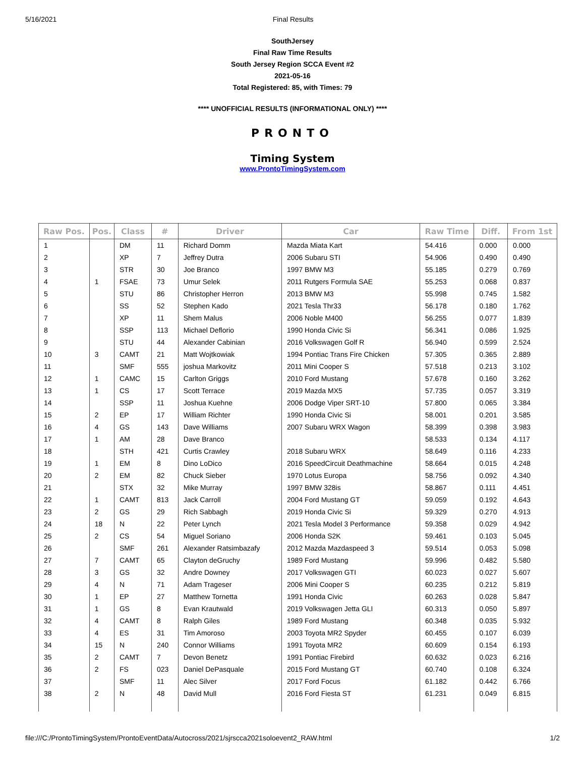5/16/2021 Final Results
SouthJersey
Final Raw Time Results
South Jersey Region SCCA Event #2
2021-05-16
Total Registered: 85, with Times: 79
**** UNOFFICIAL RESULTS (INFORMATIONAL ONLY) ****
PRONTO
Timing System
www.ProntoTimingSystem.com
| Raw Pos. | Pos. | Class | # | Driver | Car | Raw Time | Diff. | From 1st |
| --- | --- | --- | --- | --- | --- | --- | --- | --- |
| 1 | | DM | 11 | Richard Domm | Mazda Miata Kart | 54.416 | 0.000 | 0.000 |
| 2 | | XP | 7 | Jeffrey Dutra | 2006 Subaru STI | 54.906 | 0.490 | 0.490 |
| 3 | | STR | 30 | Joe Branco | 1997 BMW M3 | 55.185 | 0.279 | 0.769 |
| 4 | 1 | FSAE | 73 | Umur Selek | 2011 Rutgers Formula SAE | 55.253 | 0.068 | 0.837 |
| 5 | | STU | 86 | Christopher Herron | 2013 BMW M3 | 55.998 | 0.745 | 1.582 |
| 6 | | SS | 52 | Stephen Kado | 2021 Tesla Thr33 | 56.178 | 0.180 | 1.762 |
| 7 | | XP | 11 | Shem Malus | 2006 Noble M400 | 56.255 | 0.077 | 1.839 |
| 8 | | SSP | 113 | Michael Deflorio | 1990 Honda Civic Si | 56.341 | 0.086 | 1.925 |
| 9 | | STU | 44 | Alexander Cabinian | 2016 Volkswagen Golf R | 56.940 | 0.599 | 2.524 |
| 10 | 3 | CAMT | 21 | Matt Wojtkowiak | 1994 Pontiac Trans Fire Chicken | 57.305 | 0.365 | 2.889 |
| 11 | | SMF | 555 | joshua Markovitz | 2011 Mini Cooper S | 57.518 | 0.213 | 3.102 |
| 12 | 1 | CAMC | 15 | Carlton Griggs | 2010 Ford Mustang | 57.678 | 0.160 | 3.262 |
| 13 | 1 | CS | 17 | Scott Terrace | 2019 Mazda MX5 | 57.735 | 0.057 | 3.319 |
| 14 | | SSP | 11 | Joshua Kuehne | 2006 Dodge Viper SRT-10 | 57.800 | 0.065 | 3.384 |
| 15 | 2 | EP | 17 | William Richter | 1990 Honda Civic Si | 58.001 | 0.201 | 3.585 |
| 16 | 4 | GS | 143 | Dave Williams | 2007 Subaru WRX Wagon | 58.399 | 0.398 | 3.983 |
| 17 | 1 | AM | 28 | Dave Branco | | 58.533 | 0.134 | 4.117 |
| 18 | | STH | 421 | Curtis Crawley | 2018 Subaru WRX | 58.649 | 0.116 | 4.233 |
| 19 | 1 | EM | 8 | Dino LoDico | 2016 SpeedCircuit Deathmachine | 58.664 | 0.015 | 4.248 |
| 20 | 2 | EM | 82 | Chuck Sieber | 1970 Lotus Europa | 58.756 | 0.092 | 4.340 |
| 21 | | STX | 32 | Mike Murray | 1997 BMW 328is | 58.867 | 0.111 | 4.451 |
| 22 | 1 | CAMT | 813 | Jack Carroll | 2004 Ford Mustang GT | 59.059 | 0.192 | 4.643 |
| 23 | 2 | GS | 29 | Rich Sabbagh | 2019 Honda Civic Si | 59.329 | 0.270 | 4.913 |
| 24 | 18 | N | 22 | Peter Lynch | 2021 Tesla Model 3 Performance | 59.358 | 0.029 | 4.942 |
| 25 | 2 | CS | 54 | Miguel Soriano | 2006 Honda S2K | 59.461 | 0.103 | 5.045 |
| 26 | | SMF | 261 | Alexander Ratsimbazafy | 2012 Mazda Mazdaspeed 3 | 59.514 | 0.053 | 5.098 |
| 27 | 7 | CAMT | 65 | Clayton deGruchy | 1989 Ford Mustang | 59.996 | 0.482 | 5.580 |
| 28 | 3 | GS | 32 | Andre Downey | 2017 Volkswagen GTI | 60.023 | 0.027 | 5.607 |
| 29 | 4 | N | 71 | Adam Trageser | 2006 Mini Cooper S | 60.235 | 0.212 | 5.819 |
| 30 | 1 | EP | 27 | Matthew Tornetta | 1991 Honda Civic | 60.263 | 0.028 | 5.847 |
| 31 | 1 | GS | 8 | Evan Krautwald | 2019 Volkswagen Jetta GLI | 60.313 | 0.050 | 5.897 |
| 32 | 4 | CAMT | 8 | Ralph Giles | 1989 Ford Mustang | 60.348 | 0.035 | 5.932 |
| 33 | 4 | ES | 31 | Tim Amoroso | 2003 Toyota MR2 Spyder | 60.455 | 0.107 | 6.039 |
| 34 | 15 | N | 240 | Connor Williams | 1991 Toyota MR2 | 60.609 | 0.154 | 6.193 |
| 35 | 2 | CAMT | 7 | Devon Benetz | 1991 Pontiac Firebird | 60.632 | 0.023 | 6.216 |
| 36 | 2 | FS | 023 | Daniel DePasquale | 2015 Ford Mustang GT | 60.740 | 0.108 | 6.324 |
| 37 | | SMF | 11 | Alec Silver | 2017 Ford Focus | 61.182 | 0.442 | 6.766 |
| 38 | 2 | N | 48 | David Mull | 2016 Ford Fiesta ST | 61.231 | 0.049 | 6.815 |
file:///C:/ProntoTimingSystem/ProntoEventData/Autocross/2021/sjrscca2021soloevent2_RAW.html 1/2